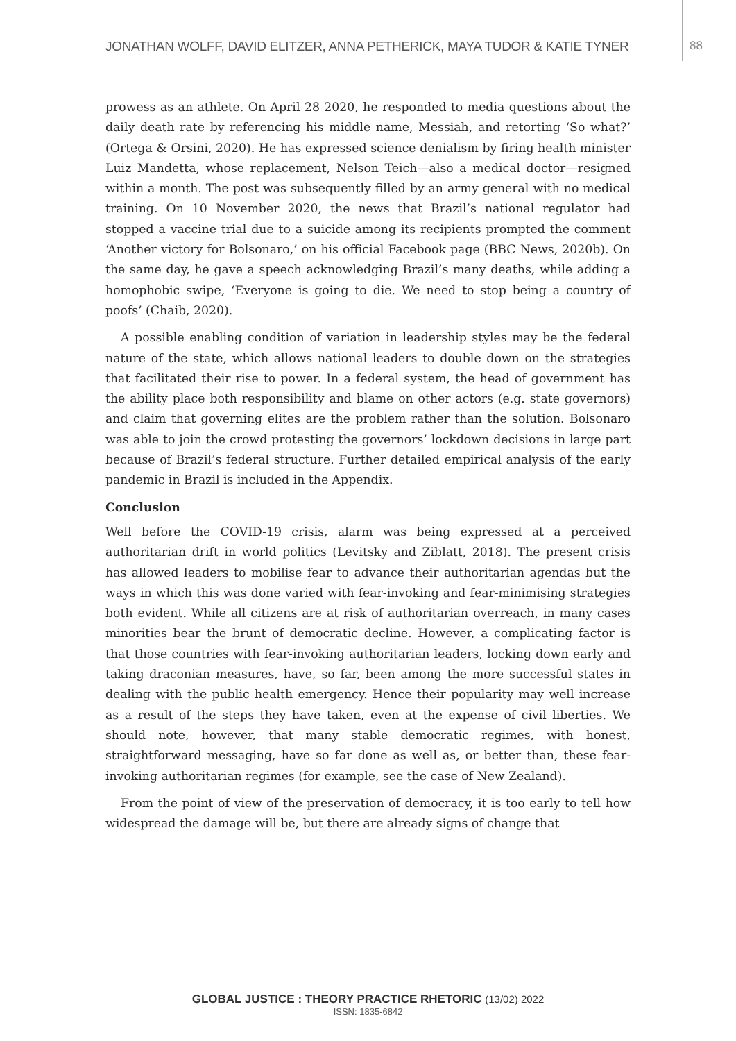JONATHAN WOLFF, DAVID ELITZER, ANNA PETHERICK, MAYA TUDOR & KATIE TYNER
88
prowess as an athlete. On April 28 2020, he responded to media questions about the daily death rate by referencing his middle name, Messiah, and retorting ‘So what?’ (Ortega & Orsini, 2020). He has expressed science denialism by firing health minister Luiz Mandetta, whose replacement, Nelson Teich—also a medical doctor—resigned within a month. The post was subsequently filled by an army general with no medical training. On 10 November 2020, the news that Brazil’s national regulator had stopped a vaccine trial due to a suicide among its recipients prompted the comment ‘Another victory for Bolsonaro,’ on his official Facebook page (BBC News, 2020b). On the same day, he gave a speech acknowledging Brazil’s many deaths, while adding a homophobic swipe, ‘Everyone is going to die. We need to stop being a country of poofs’ (Chaib, 2020).
A possible enabling condition of variation in leadership styles may be the federal nature of the state, which allows national leaders to double down on the strategies that facilitated their rise to power. In a federal system, the head of government has the ability place both responsibility and blame on other actors (e.g. state governors) and claim that governing elites are the problem rather than the solution. Bolsonaro was able to join the crowd protesting the governors’ lockdown decisions in large part because of Brazil’s federal structure. Further detailed empirical analysis of the early pandemic in Brazil is included in the Appendix.
Conclusion
Well before the COVID-19 crisis, alarm was being expressed at a perceived authoritarian drift in world politics (Levitsky and Ziblatt, 2018). The present crisis has allowed leaders to mobilise fear to advance their authoritarian agendas but the ways in which this was done varied with fear-invoking and fear-minimising strategies both evident. While all citizens are at risk of authoritarian overreach, in many cases minorities bear the brunt of democratic decline. However, a complicating factor is that those countries with fear-invoking authoritarian leaders, locking down early and taking draconian measures, have, so far, been among the more successful states in dealing with the public health emergency. Hence their popularity may well increase as a result of the steps they have taken, even at the expense of civil liberties. We should note, however, that many stable democratic regimes, with honest, straightforward messaging, have so far done as well as, or better than, these fear-invoking authoritarian regimes (for example, see the case of New Zealand).
From the point of view of the preservation of democracy, it is too early to tell how widespread the damage will be, but there are already signs of change that
GLOBAL JUSTICE : THEORY PRACTICE RHETORIC (13/02) 2022
ISSN: 1835-6842